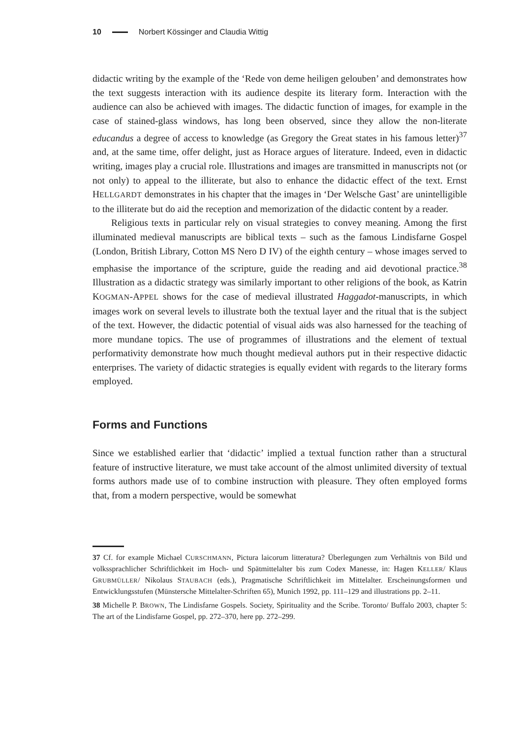10 Norbert Kössinger and Claudia Wittig
didactic writing by the example of the ‘Rede von deme heiligen gelouben’ and demonstrates how the text suggests interaction with its audience despite its literary form. Interaction with the audience can also be achieved with images. The didactic function of images, for example in the case of stained-glass windows, has long been observed, since they allow the non-literate educandus a degree of access to knowledge (as Gregory the Great states in his famous letter)<sup>37</sup> and, at the same time, offer delight, just as Horace argues of literature. Indeed, even in didactic writing, images play a crucial role. Illustrations and images are transmitted in manuscripts not (or not only) to appeal to the illiterate, but also to enhance the didactic effect of the text. Ernst HELLGARDT demonstrates in his chapter that the images in ‘Der Welsche Gast’ are unintelligible to the illiterate but do aid the reception and memorization of the didactic content by a reader.
Religious texts in particular rely on visual strategies to convey meaning. Among the first illuminated medieval manuscripts are biblical texts – such as the famous Lindisfarne Gospel (London, British Library, Cotton MS Nero D IV) of the eighth century – whose images served to emphasise the importance of the scripture, guide the reading and aid devotional practice.<sup>38</sup> Illustration as a didactic strategy was similarly important to other religions of the book, as Katrin KOGMAN-APPEL shows for the case of medieval illustrated Haggadot-manuscripts, in which images work on several levels to illustrate both the textual layer and the ritual that is the subject of the text. However, the didactic potential of visual aids was also harnessed for the teaching of more mundane topics. The use of programmes of illustrations and the element of textual performativity demonstrate how much thought medieval authors put in their respective didactic enterprises. The variety of didactic strategies is equally evident with regards to the literary forms employed.
Forms and Functions
Since we established earlier that ‘didactic’ implied a textual function rather than a structural feature of instructive literature, we must take account of the almost unlimited diversity of textual forms authors made use of to combine instruction with pleasure. They often employed forms that, from a modern perspective, would be somewhat
37 Cf. for example Michael CURSCHMANN, Pictura laicorum litteratura? Überlegungen zum Verhältnis von Bild und volkssprachlicher Schriftlichkeit im Hoch- und Spätmittelalter bis zum Codex Manesse, in: Hagen KELLER/ Klaus GRUBMÜLLER/ Nikolaus STAUBACH (eds.), Pragmatische Schriftlichkeit im Mittelalter. Erscheinungsformen und Entwicklungsstufen (Münstersche Mittelalter-Schriften 65), Munich 1992, pp. 111–129 and illustrations pp. 2–11.
38 Michelle P. BROWN, The Lindisfarne Gospels. Society, Spirituality and the Scribe. Toronto/ Buffalo 2003, chapter 5: The art of the Lindisfarne Gospel, pp. 272–370, here pp. 272–299.